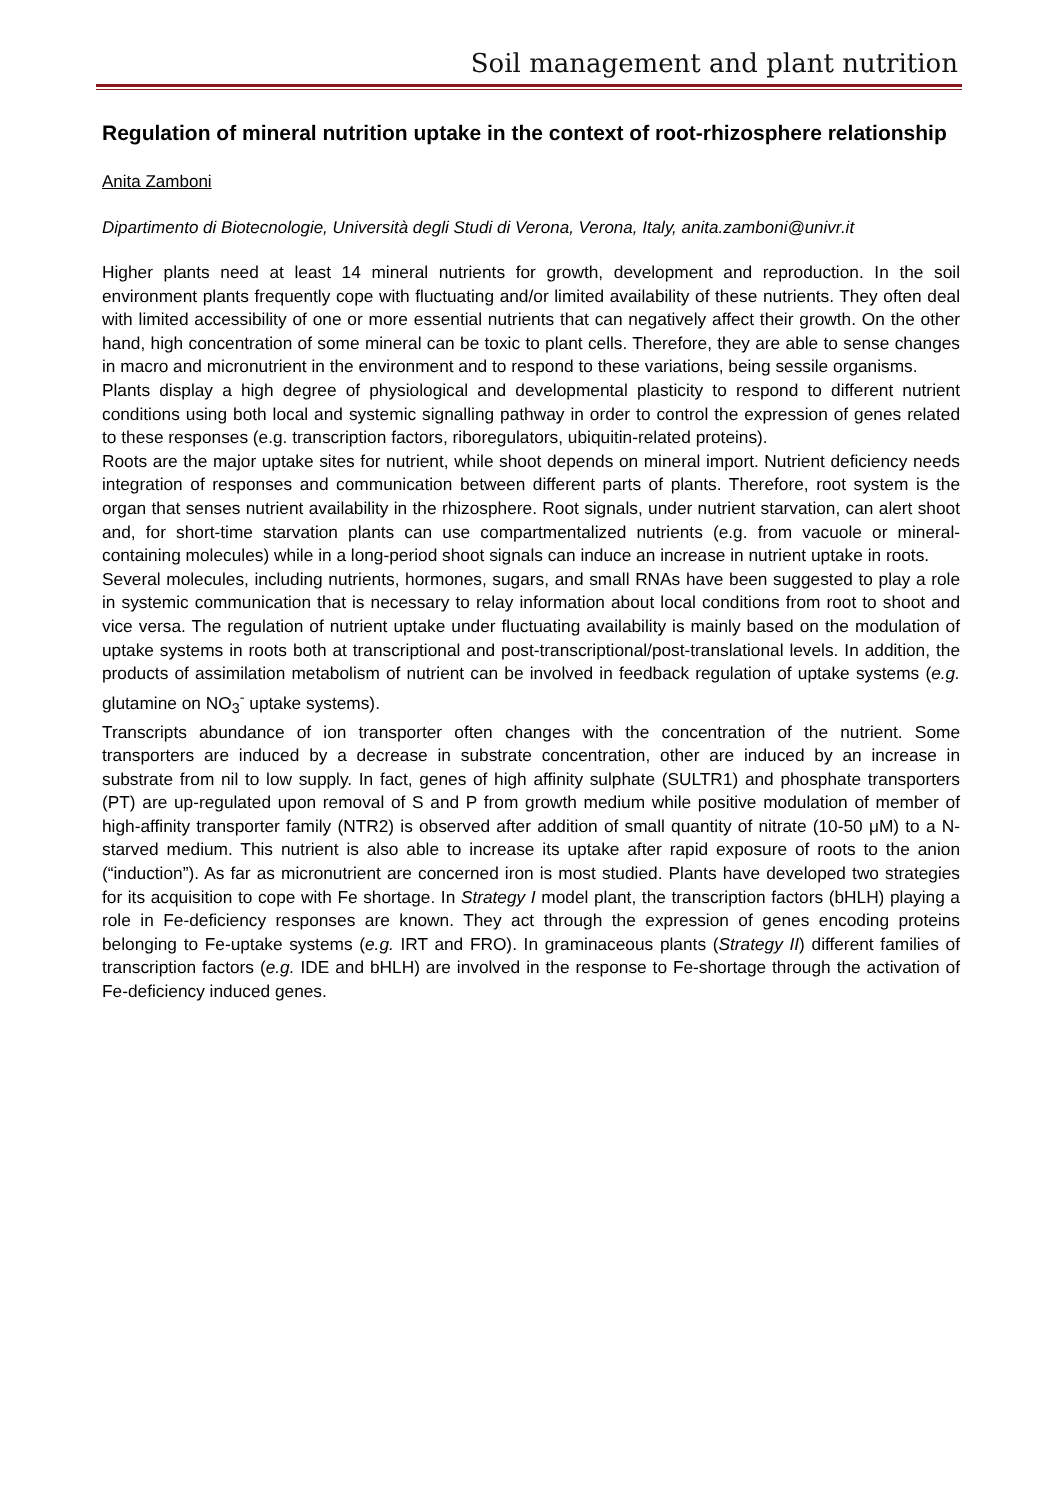Soil management and plant nutrition
Regulation of mineral nutrition uptake in the context of root-rhizosphere relationship
Anita Zamboni
Dipartimento di Biotecnologie, Università degli Studi di Verona, Verona, Italy, anita.zamboni@univr.it
Higher plants need at least 14 mineral nutrients for growth, development and reproduction. In the soil environment plants frequently cope with fluctuating and/or limited availability of these nutrients. They often deal with limited accessibility of one or more essential nutrients that can negatively affect their growth. On the other hand, high concentration of some mineral can be toxic to plant cells. Therefore, they are able to sense changes in macro and micronutrient in the environment and to respond to these variations, being sessile organisms.
Plants display a high degree of physiological and developmental plasticity to respond to different nutrient conditions using both local and systemic signalling pathway in order to control the expression of genes related to these responses (e.g. transcription factors, riboregulators, ubiquitin-related proteins).
Roots are the major uptake sites for nutrient, while shoot depends on mineral import. Nutrient deficiency needs integration of responses and communication between different parts of plants. Therefore, root system is the organ that senses nutrient availability in the rhizosphere. Root signals, under nutrient starvation, can alert shoot and, for short-time starvation plants can use compartmentalized nutrients (e.g. from vacuole or mineral-containing molecules) while in a long-period shoot signals can induce an increase in nutrient uptake in roots.
Several molecules, including nutrients, hormones, sugars, and small RNAs have been suggested to play a role in systemic communication that is necessary to relay information about local conditions from root to shoot and vice versa. The regulation of nutrient uptake under fluctuating availability is mainly based on the modulation of uptake systems in roots both at transcriptional and post-transcriptional/post-translational levels. In addition, the products of assimilation metabolism of nutrient can be involved in feedback regulation of uptake systems (e.g. glutamine on NO<sub>3</sub><sup>-</sup> uptake systems).
Transcripts abundance of ion transporter often changes with the concentration of the nutrient. Some transporters are induced by a decrease in substrate concentration, other are induced by an increase in substrate from nil to low supply. In fact, genes of high affinity sulphate (SULTR1) and phosphate transporters (PT) are up-regulated upon removal of S and P from growth medium while positive modulation of member of high-affinity transporter family (NTR2) is observed after addition of small quantity of nitrate (10-50 μM) to a N-starved medium. This nutrient is also able to increase its uptake after rapid exposure of roots to the anion (“induction”). As far as micronutrient are concerned iron is most studied. Plants have developed two strategies for its acquisition to cope with Fe shortage. In Strategy I model plant, the transcription factors (bHLH) playing a role in Fe-deficiency responses are known. They act through the expression of genes encoding proteins belonging to Fe-uptake systems (e.g. IRT and FRO). In graminaceous plants (Strategy II) different families of transcription factors (e.g. IDE and bHLH) are involved in the response to Fe-shortage through the activation of Fe-deficiency induced genes.